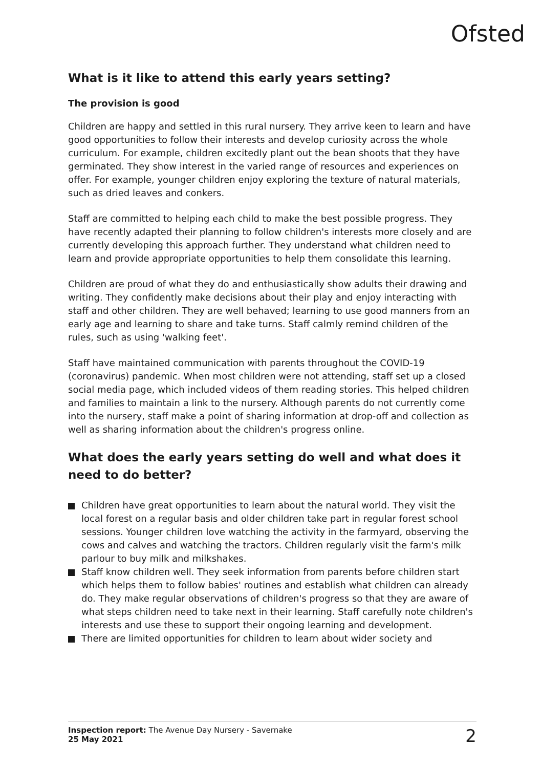Ofsted
What is it like to attend this early years setting?
The provision is good
Children are happy and settled in this rural nursery. They arrive keen to learn and have good opportunities to follow their interests and develop curiosity across the whole curriculum. For example, children excitedly plant out the bean shoots that they have germinated. They show interest in the varied range of resources and experiences on offer. For example, younger children enjoy exploring the texture of natural materials, such as dried leaves and conkers.
Staff are committed to helping each child to make the best possible progress. They have recently adapted their planning to follow children's interests more closely and are currently developing this approach further. They understand what children need to learn and provide appropriate opportunities to help them consolidate this learning.
Children are proud of what they do and enthusiastically show adults their drawing and writing. They confidently make decisions about their play and enjoy interacting with staff and other children. They are well behaved; learning to use good manners from an early age and learning to share and take turns. Staff calmly remind children of the rules, such as using 'walking feet'.
Staff have maintained communication with parents throughout the COVID-19 (coronavirus) pandemic. When most children were not attending, staff set up a closed social media page, which included videos of them reading stories. This helped children and families to maintain a link to the nursery. Although parents do not currently come into the nursery, staff make a point of sharing information at drop-off and collection as well as sharing information about the children's progress online.
What does the early years setting do well and what does it need to do better?
Children have great opportunities to learn about the natural world. They visit the local forest on a regular basis and older children take part in regular forest school sessions. Younger children love watching the activity in the farmyard, observing the cows and calves and watching the tractors. Children regularly visit the farm's milk parlour to buy milk and milkshakes.
Staff know children well. They seek information from parents before children start which helps them to follow babies' routines and establish what children can already do. They make regular observations of children's progress so that they are aware of what steps children need to take next in their learning. Staff carefully note children's interests and use these to support their ongoing learning and development.
There are limited opportunities for children to learn about wider society and
Inspection report: The Avenue Day Nursery - Savernake
25 May 2021
2